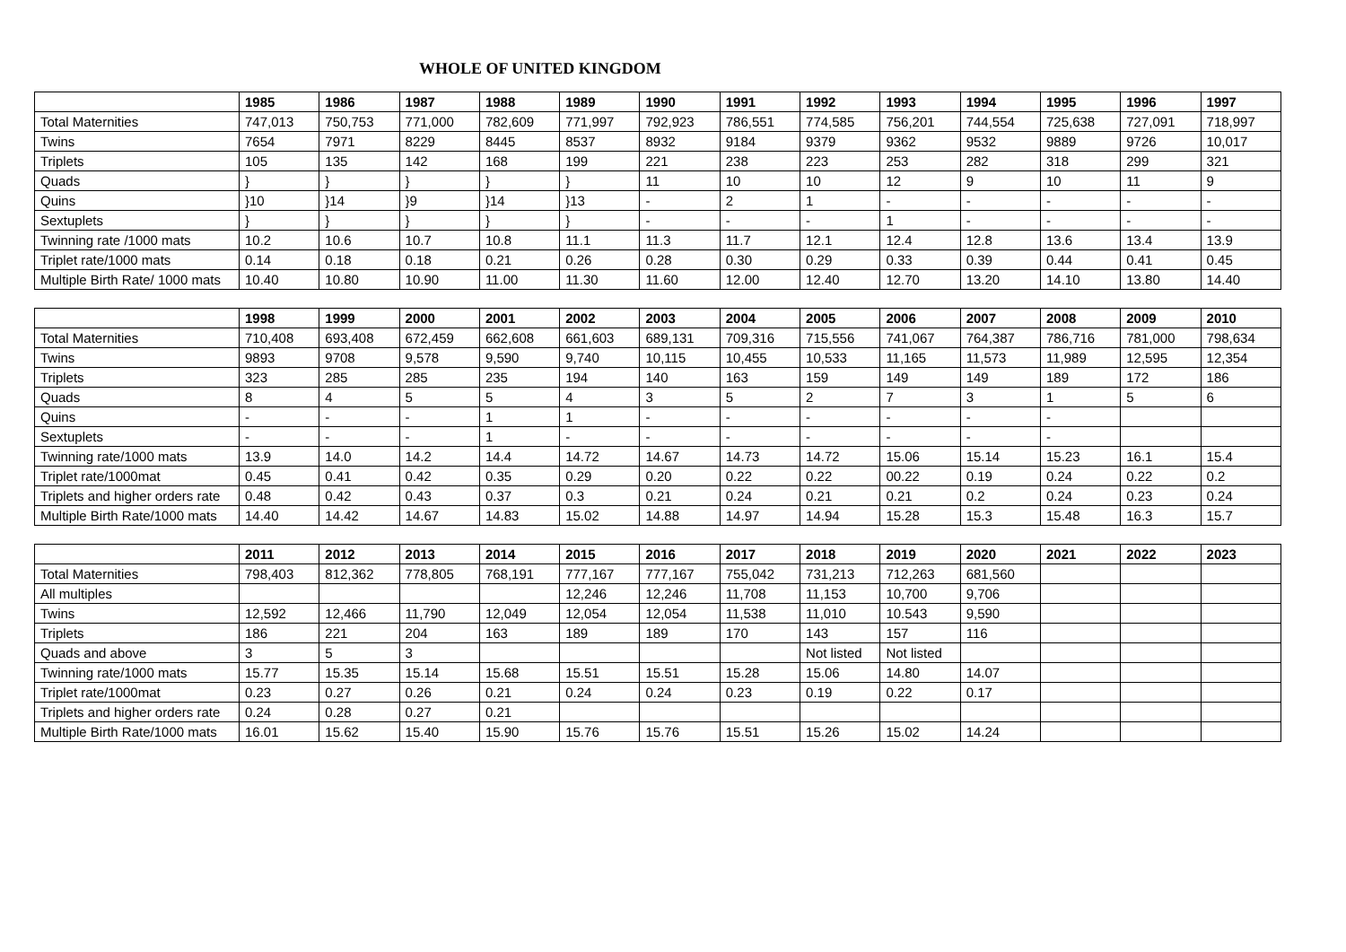WHOLE OF UNITED KINGDOM
| | 1985 | 1986 | 1987 | 1988 | 1989 | 1990 | 1991 | 1992 | 1993 | 1994 | 1995 | 1996 | 1997 |
| --- | --- | --- | --- | --- | --- | --- | --- | --- | --- | --- | --- | --- | --- |
| Total Maternities | 747,013 | 750,753 | 771,000 | 782,609 | 771,997 | 792,923 | 786,551 | 774,585 | 756,201 | 744,554 | 725,638 | 727,091 | 718,997 |
| Twins | 7654 | 7971 | 8229 | 8445 | 8537 | 8932 | 9184 | 9379 | 9362 | 9532 | 9889 | 9726 | 10,017 |
| Triplets | 105 | 135 | 142 | 168 | 199 | 221 | 238 | 223 | 253 | 282 | 318 | 299 | 321 |
| Quads | } | } | } | } | } | 11 | 10 | 10 | 12 | 9 | 10 | 11 | 9 |
| Quins | }10 | }14 | }9 | }14 | }13 | - | 2 | 1 | - | - | - | - | - |
| Sextuplets | } | } | } | } | } | - | - | - | 1 | - | - | - | - |
| Twinning rate /1000 mats | 10.2 | 10.6 | 10.7 | 10.8 | 11.1 | 11.3 | 11.7 | 12.1 | 12.4 | 12.8 | 13.6 | 13.4 | 13.9 |
| Triplet rate/1000 mats | 0.14 | 0.18 | 0.18 | 0.21 | 0.26 | 0.28 | 0.30 | 0.29 | 0.33 | 0.39 | 0.44 | 0.41 | 0.45 |
| Multiple Birth Rate/ 1000 mats | 10.40 | 10.80 | 10.90 | 11.00 | 11.30 | 11.60 | 12.00 | 12.40 | 12.70 | 13.20 | 14.10 | 13.80 | 14.40 |
| | 1998 | 1999 | 2000 | 2001 | 2002 | 2003 | 2004 | 2005 | 2006 | 2007 | 2008 | 2009 | 2010 |
| --- | --- | --- | --- | --- | --- | --- | --- | --- | --- | --- | --- | --- | --- |
| Total Maternities | 710,408 | 693,408 | 672,459 | 662,608 | 661,603 | 689,131 | 709,316 | 715,556 | 741,067 | 764,387 | 786,716 | 781,000 | 798,634 |
| Twins | 9893 | 9708 | 9,578 | 9,590 | 9,740 | 10,115 | 10,455 | 10,533 | 11,165 | 11,573 | 11,989 | 12,595 | 12,354 |
| Triplets | 323 | 285 | 285 | 235 | 194 | 140 | 163 | 159 | 149 | 149 | 189 | 172 | 186 |
| Quads | 8 | 4 | 5 | 5 | 4 | 3 | 5 | 2 | 7 | 3 | 1 | 5 | 6 |
| Quins | - | - | - | 1 | 1 | - | - | - | - | - | - | | |
| Sextuplets | - | - | - | 1 | - | - | - | - | - | - | - | | |
| Twinning rate/1000 mats | 13.9 | 14.0 | 14.2 | 14.4 | 14.72 | 14.67 | 14.73 | 14.72 | 15.06 | 15.14 | 15.23 | 16.1 | 15.4 |
| Triplet rate/1000mat | 0.45 | 0.41 | 0.42 | 0.35 | 0.29 | 0.20 | 0.22 | 0.22 | 00.22 | 0.19 | 0.24 | 0.22 | 0.2 |
| Triplets and higher orders rate | 0.48 | 0.42 | 0.43 | 0.37 | 0.3 | 0.21 | 0.24 | 0.21 | 0.21 | 0.2 | 0.24 | 0.23 | 0.24 |
| Multiple Birth Rate/1000 mats | 14.40 | 14.42 | 14.67 | 14.83 | 15.02 | 14.88 | 14.97 | 14.94 | 15.28 | 15.3 | 15.48 | 16.3 | 15.7 |
| | 2011 | 2012 | 2013 | 2014 | 2015 | 2016 | 2017 | 2018 | 2019 | 2020 | 2021 | 2022 | 2023 |
| --- | --- | --- | --- | --- | --- | --- | --- | --- | --- | --- | --- | --- | --- |
| Total Maternities | 798,403 | 812,362 | 778,805 | 768,191 | 777,167 | 777,167 | 755,042 | 731,213 | 712,263 | 681,560 | | | |
| All multiples | | | | | 12,246 | 12,246 | 11,708 | 11,153 | 10,700 | 9,706 | | | |
| Twins | 12,592 | 12,466 | 11,790 | 12,049 | 12,054 | 12,054 | 11,538 | 11,010 | 10.543 | 9,590 | | | |
| Triplets | 186 | 221 | 204 | 163 | 189 | 189 | 170 | 143 | 157 | 116 | | | |
| Quads and above | 3 | 5 | 3 | | | | | Not listed | Not listed | | | | |
| Twinning rate/1000 mats | 15.77 | 15.35 | 15.14 | 15.68 | 15.51 | 15.51 | 15.28 | 15.06 | 14.80 | 14.07 | | | |
| Triplet rate/1000mat | 0.23 | 0.27 | 0.26 | 0.21 | 0.24 | 0.24 | 0.23 | 0.19 | 0.22 | 0.17 | | | |
| Triplets and higher orders rate | 0.24 | 0.28 | 0.27 | 0.21 | | | | | | | | | |
| Multiple Birth Rate/1000 mats | 16.01 | 15.62 | 15.40 | 15.90 | 15.76 | 15.76 | 15.51 | 15.26 | 15.02 | 14.24 | | | |